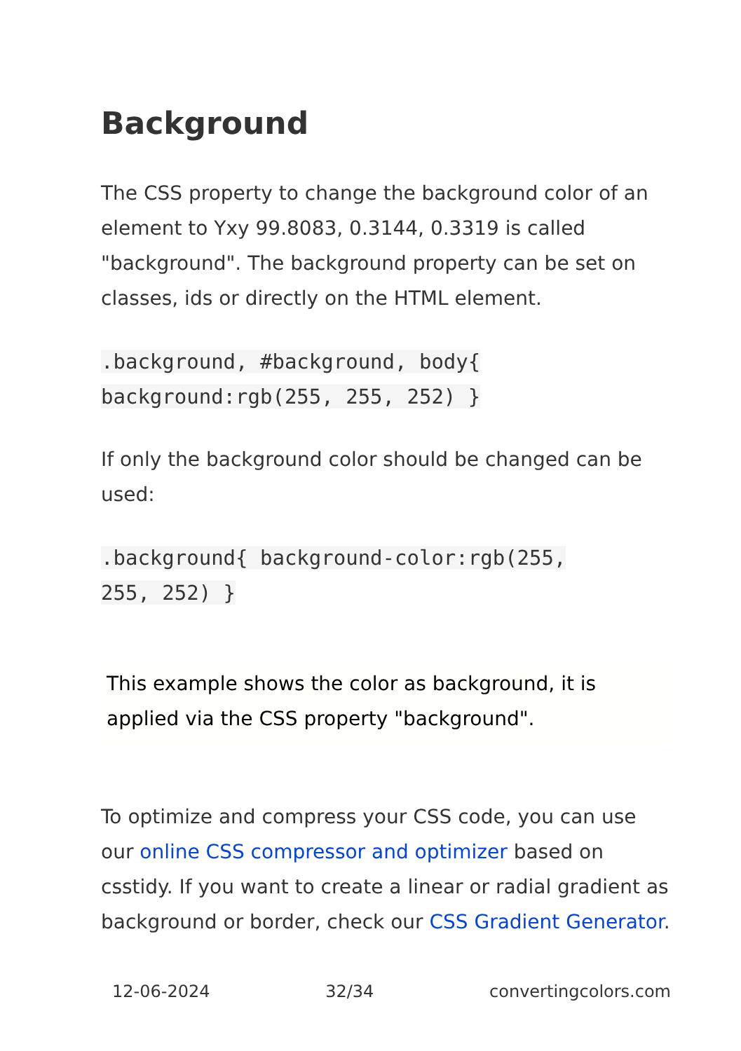Background
The CSS property to change the background color of an element to Yxy 99.8083, 0.3144, 0.3319 is called "background". The background property can be set on classes, ids or directly on the HTML element.
.background, #background, body{
background:rgb(255, 255, 252) }
If only the background color should be changed can be used:
.background{ background-color:rgb(255,
255, 252) }
This example shows the color as background, it is applied via the CSS property "background".
To optimize and compress your CSS code, you can use our online CSS compressor and optimizer based on csstidy. If you want to create a linear or radial gradient as background or border, check our CSS Gradient Generator.
12-06-2024 32/34 convertingcolors.com